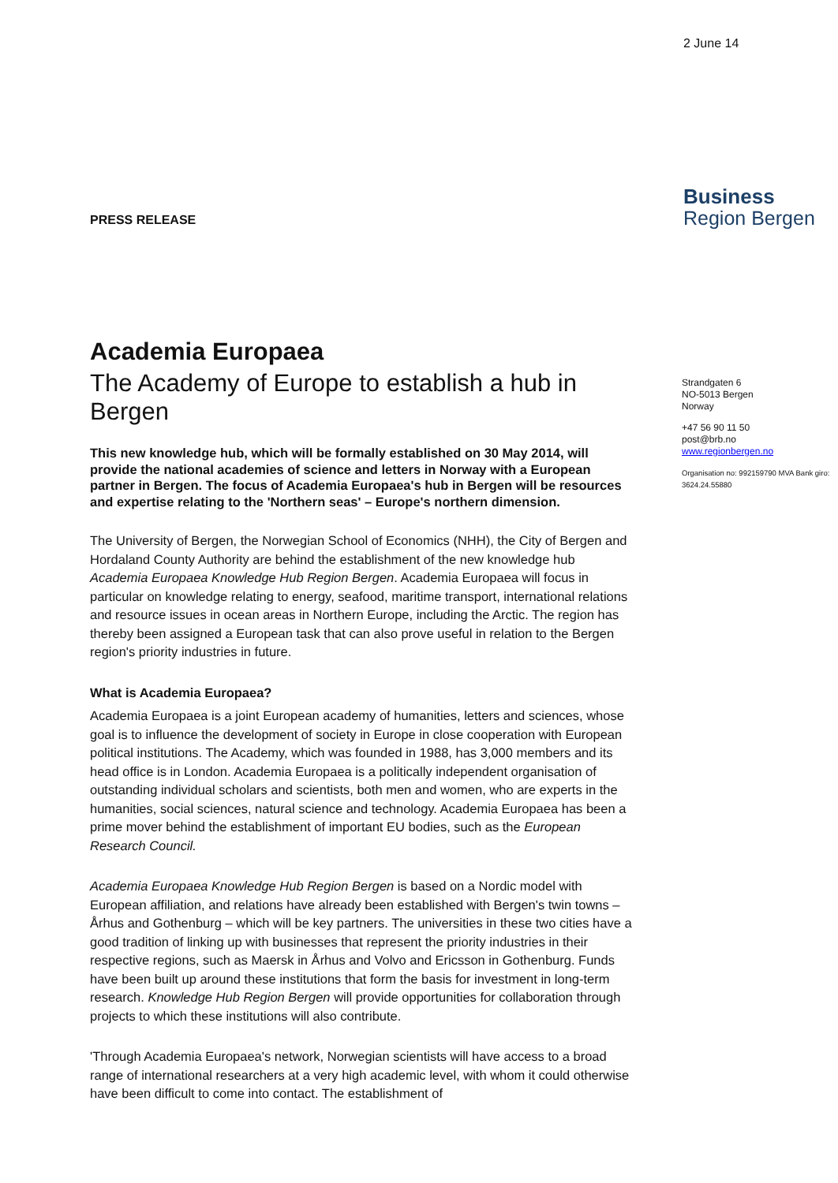2 June 14
Business
Region Bergen
PRESS RELEASE
Strandgaten 6
NO-5013 Bergen
Norway
+47 56 90 11 50
post@brb.no
www.regionbergen.no
Organisation no: 992159790 MVA Bank giro: 3624.24.55880
Academia Europaea
The Academy of Europe to establish a hub in Bergen
This new knowledge hub, which will be formally established on 30 May 2014, will provide the national academies of science and letters in Norway with a European partner in Bergen. The focus of Academia Europaea's hub in Bergen will be resources and expertise relating to the 'Northern seas' – Europe's northern dimension.
The University of Bergen, the Norwegian School of Economics (NHH), the City of Bergen and Hordaland County Authority are behind the establishment of the new knowledge hub Academia Europaea Knowledge Hub Region Bergen. Academia Europaea will focus in particular on knowledge relating to energy, seafood, maritime transport, international relations and resource issues in ocean areas in Northern Europe, including the Arctic. The region has thereby been assigned a European task that can also prove useful in relation to the Bergen region's priority industries in future.
What is Academia Europaea?
Academia Europaea is a joint European academy of humanities, letters and sciences, whose goal is to influence the development of society in Europe in close cooperation with European political institutions. The Academy, which was founded in 1988, has 3,000 members and its head office is in London. Academia Europaea is a politically independent organisation of outstanding individual scholars and scientists, both men and women, who are experts in the humanities, social sciences, natural science and technology. Academia Europaea has been a prime mover behind the establishment of important EU bodies, such as the European Research Council.
Academia Europaea Knowledge Hub Region Bergen is based on a Nordic model with European affiliation, and relations have already been established with Bergen's twin towns – Århus and Gothenburg – which will be key partners. The universities in these two cities have a good tradition of linking up with businesses that represent the priority industries in their respective regions, such as Maersk in Århus and Volvo and Ericsson in Gothenburg. Funds have been built up around these institutions that form the basis for investment in long-term research. Knowledge Hub Region Bergen will provide opportunities for collaboration through projects to which these institutions will also contribute.
'Through Academia Europaea's network, Norwegian scientists will have access to a broad range of international researchers at a very high academic level, with whom it could otherwise have been difficult to come into contact. The establishment of